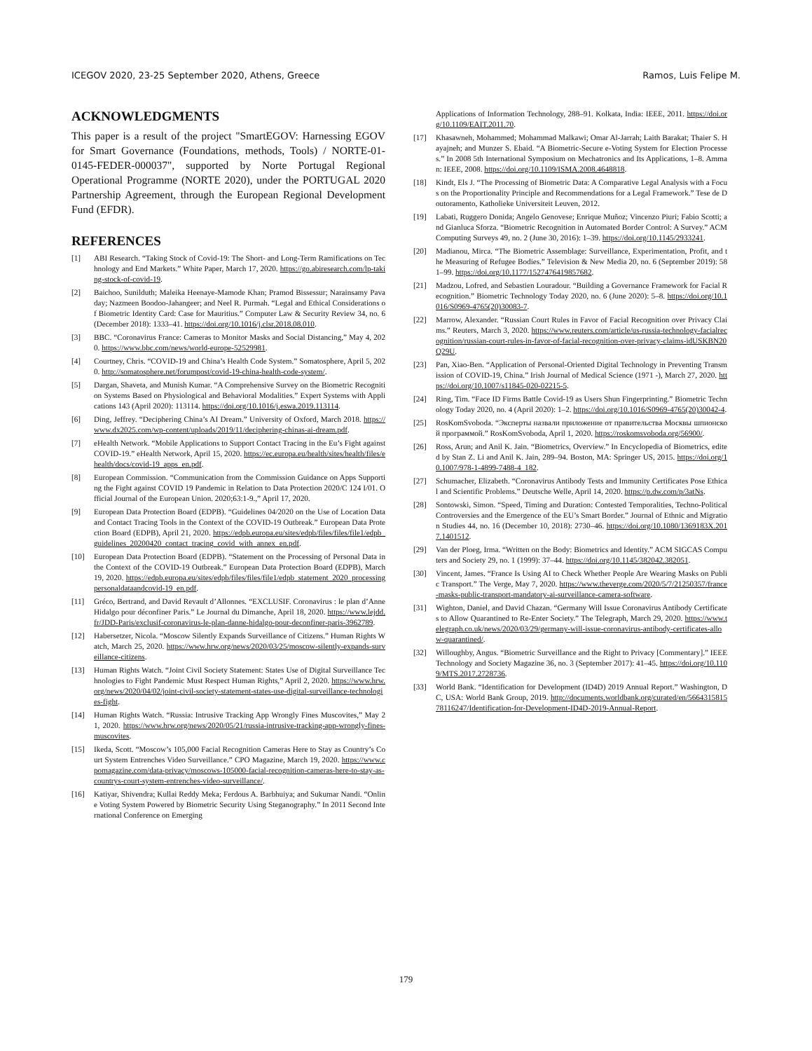ICEGOV 2020, 23-25 September 2020, Athens, Greece Ramos, Luis Felipe M.
ACKNOWLEDGMENTS
This paper is a result of the project "SmartEGOV: Harnessing EGOV for Smart Governance (Foundations, methods, Tools) / NORTE-01-0145-FEDER-000037", supported by Norte Portugal Regional Operational Programme (NORTE 2020), under the PORTUGAL 2020 Partnership Agreement, through the European Regional Development Fund (EFDR).
REFERENCES
[1] ABI Research. “Taking Stock of Covid-19: The Short- and Long-Term Ramifications on Technology and End Markets.” White Paper, March 17, 2020. https://go.abiresearch.com/lp-taking-stock-of-covid-19.
[2] Baichoo, Sunilduth; Maleika Heenaye-Mamode Khan; Pramod Bissessur; Narainsamy Pavaday; Nazmeen Boodoo-Jahangeer; and Neel R. Purmah. “Legal and Ethical Considerations of Biometric Identity Card: Case for Mauritius.” Computer Law & Security Review 34, no. 6 (December 2018): 1333–41. https://doi.org/10.1016/j.clsr.2018.08.010.
[3] BBC. “Coronavirus France: Cameras to Monitor Masks and Social Distancing,” May 4, 2020. https://www.bbc.com/news/world-europe-52529981.
[4] Courtney, Chris. “COVID-19 and China’s Health Code System.” Somatosphere, April 5, 2020. http://somatosphere.net/forumpost/covid-19-china-health-code-system/.
[5] Dargan, Shaveta, and Munish Kumar. “A Comprehensive Survey on the Biometric Recognition Systems Based on Physiological and Behavioral Modalities.” Expert Systems with Applications 143 (April 2020): 113114. https://doi.org/10.1016/j.eswa.2019.113114.
[6] Ding, Jeffrey. “Deciphering China’s AI Dream.” University of Oxford, March 2018. https://www.dx2025.com/wp-content/uploads/2019/11/deciphering-chinas-ai-dream.pdf.
[7] eHealth Network. “Mobile Applications to Support Contact Tracing in the Eu’s Fight against COVID-19.” eHealth Network, April 15, 2020. https://ec.europa.eu/health/sites/health/files/ehealth/docs/covid-19_apps_en.pdf.
[8] European Commission. “Communication from the Commission Guidance on Apps Supporting the Fight against COVID 19 Pandemic in Relation to Data Protection 2020/C 124 I/01. Official Journal of the European Union. 2020;63:1-9.,” April 17, 2020.
[9] European Data Protection Board (EDPB). “Guidelines 04/2020 on the Use of Location Data and Contact Tracing Tools in the Context of the COVID-19 Outbreak.” European Data Protection Board (EDPB), April 21, 2020. https://edpb.europa.eu/sites/edpb/files/files/file1/edpb_guidelines_20200420_contact_tracing_covid_with_annex_en.pdf.
[10] European Data Protection Board (EDPB). “Statement on the Processing of Personal Data in the Context of the COVID-19 Outbreak.” European Data Protection Board (EDPB), March 19, 2020. https://edpb.europa.eu/sites/edpb/files/files/file1/edpb_statement_2020_processingpersonaldataandcovid-19_en.pdf.
[11] Gréco, Bertrand, and David Revault d’Allonnes. “EXCLUSIF. Coronavirus : le plan d’Anne Hidalgo pour déconfiner Paris.” Le Journal du Dimanche, April 18, 2020. https://www.lejdd.fr/JDD-Paris/exclusif-coronavirus-le-plan-danne-hidalgo-pour-deconfiner-paris-3962789.
[12] Habersetzer, Nicola. “Moscow Silently Expands Surveillance of Citizens.” Human Rights Watch, March 25, 2020. https://www.hrw.org/news/2020/03/25/moscow-silently-expands-surveillance-citizens.
[13] Human Rights Watch. “Joint Civil Society Statement: States Use of Digital Surveillance Technologies to Fight Pandemic Must Respect Human Rights,” April 2, 2020. https://www.hrw.org/news/2020/04/02/joint-civil-society-statement-states-use-digital-surveillance-technologies-fight.
[14] Human Rights Watch. “Russia: Intrusive Tracking App Wrongly Fines Muscovites,” May 21, 2020. https://www.hrw.org/news/2020/05/21/russia-intrusive-tracking-app-wrongly-fines-muscovites.
[15] Ikeda, Scott. “Moscow’s 105,000 Facial Recognition Cameras Here to Stay as Country’s Court System Entrenches Video Surveillance.” CPO Magazine, March 19, 2020. https://www.cpomagazine.com/data-privacy/moscows-105000-facial-recognition-cameras-here-to-stay-as-countrys-court-system-entrenches-video-surveillance/.
[16] Katiyar, Shivendra; Kullai Reddy Meka; Ferdous A. Barbhuiya; and Sukumar Nandi. “Online Voting System Powered by Biometric Security Using Steganography.” In 2011 Second International Conference on Emerging
Applications of Information Technology, 288–91. Kolkata, India: IEEE, 2011. https://doi.org/10.1109/EAIT.2011.70.
[17] Khasawneh, Mohammed; Mohammad Malkawi; Omar Al-Jarrah; Laith Barakat; Thaier S. Hayajneh; and Munzer S. Ebaid. “A Biometric-Secure e-Voting System for Election Processes.” In 2008 5th International Symposium on Mechatronics and Its Applications, 1–8. Amman: IEEE, 2008. https://doi.org/10.1109/ISMA.2008.4648818.
[18] Kindt, Els J. “The Processing of Biometric Data: A Comparative Legal Analysis with a Focus on the Proportionality Principle and Recommendations for a Legal Framework.” Tese de Doutoramento, Katholieke Universiteit Leuven, 2012.
[19] Labati, Ruggero Donida; Angelo Genovese; Enrique Muñoz; Vincenzo Piuri; Fabio Scotti; and Gianluca Sforza. “Biometric Recognition in Automated Border Control: A Survey.” ACM Computing Surveys 49, no. 2 (June 30, 2016): 1–39. https://doi.org/10.1145/2933241.
[20] Madianou, Mirca. “The Biometric Assemblage: Surveillance, Experimentation, Profit, and the Measuring of Refugee Bodies.” Television & New Media 20, no. 6 (September 2019): 581–99. https://doi.org/10.1177/1527476419857682.
[21] Madzou, Lofred, and Sebastien Louradour. “Building a Governance Framework for Facial Recognition.” Biometric Technology Today 2020, no. 6 (June 2020): 5–8. https://doi.org/10.1016/S0969-4765(20)30083-7.
[22] Marrow, Alexander. “Russian Court Rules in Favor of Facial Recognition over Privacy Claims.” Reuters, March 3, 2020. https://www.reuters.com/article/us-russia-technology-facialrecognition/russian-court-rules-in-favor-of-facial-recognition-over-privacy-claims-idUSKBN20Q29U.
[23] Pan, Xiao-Ben. “Application of Personal-Oriented Digital Technology in Preventing Transmission of COVID-19, China.” Irish Journal of Medical Science (1971 -), March 27, 2020. https://doi.org/10.1007/s11845-020-02215-5.
[24] Ring, Tim. “Face ID Firms Battle Covid-19 as Users Shun Fingerprinting.” Biometric Technology Today 2020, no. 4 (April 2020): 1–2. https://doi.org/10.1016/S0969-4765(20)30042-4.
[25] RosKomSvoboda. “Эксперты назвали приложение от правительства Москвы шпионской программой.” RosKomSvoboda, April 1, 2020. https://roskomsvoboda.org/56900/.
[26] Ross, Arun; and Anil K. Jain. “Biometrics, Overview.” In Encyclopedia of Biometrics, edited by Stan Z. Li and Anil K. Jain, 289–94. Boston, MA: Springer US, 2015. https://doi.org/10.1007/978-1-4899-7488-4_182.
[27] Schumacher, Elizabeth. “Coronavirus Antibody Tests and Immunity Certificates Pose Ethical and Scientific Problems.” Deutsche Welle, April 14, 2020. https://p.dw.com/p/3atNs.
[28] Sontowski, Simon. “Speed, Timing and Duration: Contested Temporalities, Techno-Political Controversies and the Emergence of the EU’s Smart Border.” Journal of Ethnic and Migration Studies 44, no. 16 (December 10, 2018): 2730–46. https://doi.org/10.1080/1369183X.2017.1401512.
[29] Van der Ploeg, Irma. “Written on the Body: Biometrics and Identity.” ACM SIGCAS Computers and Society 29, no. 1 (1999): 37–44. https://doi.org/10.1145/382042.382051.
[30] Vincent, James. “France Is Using AI to Check Whether People Are Wearing Masks on Public Transport.” The Verge, May 7, 2020. https://www.theverge.com/2020/5/7/21250357/france-masks-public-transport-mandatory-ai-surveillance-camera-software.
[31] Wighton, Daniel, and David Chazan. “Germany Will Issue Coronavirus Antibody Certificates to Allow Quarantined to Re-Enter Society.” The Telegraph, March 29, 2020. https://www.telegraph.co.uk/news/2020/03/29/germany-will-issue-coronavirus-antibody-certificates-allow-quarantined/.
[32] Willoughby, Angus. “Biometric Surveillance and the Right to Privacy [Commentary].” IEEE Technology and Society Magazine 36, no. 3 (September 2017): 41–45. https://doi.org/10.1109/MTS.2017.2728736.
[33] World Bank. “Identification for Development (ID4D) 2019 Annual Report.” Washington, DC, USA: World Bank Group, 2019. http://documents.worldbank.org/curated/en/566431581578116247/Identification-for-Development-ID4D-2019-Annual-Report.
179